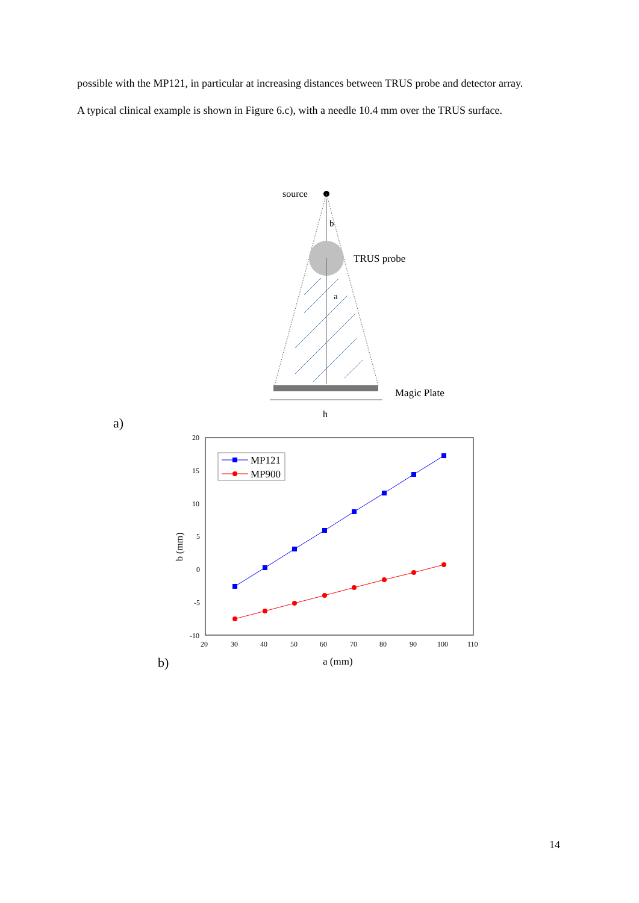possible with the MP121, in particular at increasing distances between TRUS probe and detector array.
A typical clinical example is shown in Figure 6.c), with a needle 10.4 mm over the TRUS surface.
source
b
TRUS probe
a
Magic Plate
h
a)
20
15
10
5
0
-5
-10
20
30
40
50
60
70
80
90
100
110
b (mm)
a (mm)
MP121
MP900
b)
14